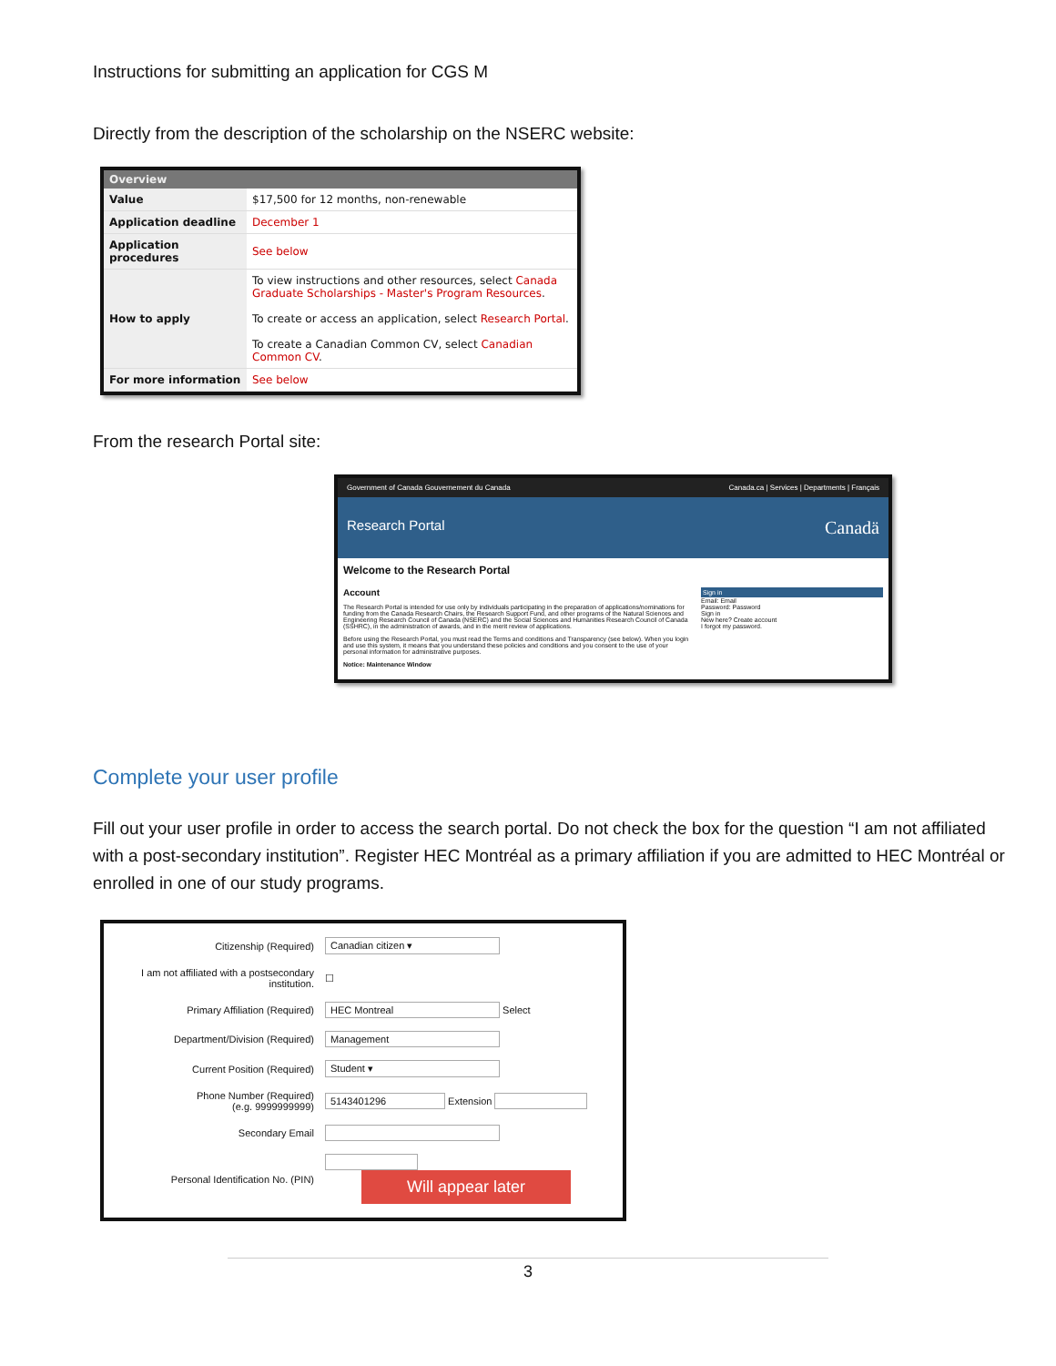Instructions for submitting an application for CGS M
Directly from the description of the scholarship on the NSERC website:
| Overview | |
| --- | --- |
| Value | $17,500 for 12 months, non-renewable |
| Application deadline | December 1 |
| Application procedures | See below |
| How to apply | To view instructions and other resources, select Canada Graduate Scholarships - Master's Program Resources . To create or access an application, select Research Portal . To create a Canadian Common CV, select Canadian Common CV . |
| For more information | See below |
From the research Portal site:
Government of Canada Gouvernement du Canada Canada.ca | Services | Departments | Français
Research Portal Canadä
Welcome to the Research Portal
Account
The Research Portal is intended for use only by individuals participating in the preparation of applications/nominations for funding from the Canada Research Chairs, the Research Support Fund, and other programs of the Natural Sciences and Engineering Research Council of Canada (NSERC) and the Social Sciences and Humanities Research Council of Canada (SSHRC), in the administration of awards, and in the merit review of applications.
Before using the Research Portal, you must read the Terms and conditions and Transparency (see below). When you login and use this system, it means that you understand these policies and conditions and you consent to the use of your personal information for administrative purposes.
Notice: Maintenance Window
Sign in
Email: Email
Password: Password
Sign in
New here? Create account
I forgot my password.
Complete your user profile
Fill out your user profile in order to access the search portal. Do not check the box for the question “I am not affiliated with a post-secondary institution”. Register HEC Montréal as a primary affiliation if you are admitted to HEC Montréal or enrolled in one of our study programs.
| Citizenship (Required) | Canadian citizen ▾ |
| I am not affiliated with a postsecondary institution. | ☐ |
| Primary Affiliation (Required) | HEC Montreal Select |
| Department/Division (Required) | Management |
| Current Position (Required) | Student ▾ |
| Phone Number (Required) (e.g. 9999999999) | 5143401296 Extension |
| Secondary Email | |
| Personal Identification No. (PIN) | Will appear later |
3